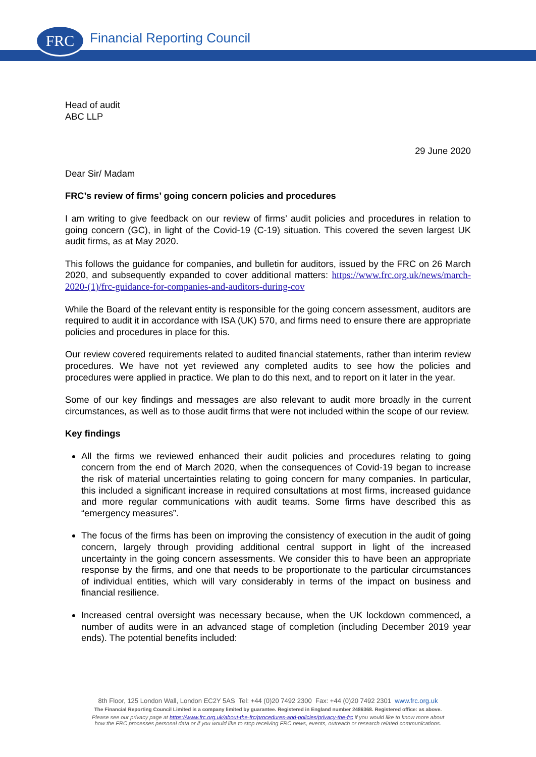FRC Financial Reporting Council
Head of audit
ABC LLP
29 June 2020
Dear Sir/ Madam
FRC’s review of firms’ going concern policies and procedures
I am writing to give feedback on our review of firms’ audit policies and procedures in relation to going concern (GC), in light of the Covid-19 (C-19) situation. This covered the seven largest UK audit firms, as at May 2020.
This follows the guidance for companies, and bulletin for auditors, issued by the FRC on 26 March 2020, and subsequently expanded to cover additional matters: https://www.frc.org.uk/news/march-2020-(1)/frc-guidance-for-companies-and-auditors-during-cov
While the Board of the relevant entity is responsible for the going concern assessment, auditors are required to audit it in accordance with ISA (UK) 570, and firms need to ensure there are appropriate policies and procedures in place for this.
Our review covered requirements related to audited financial statements, rather than interim review procedures. We have not yet reviewed any completed audits to see how the policies and procedures were applied in practice. We plan to do this next, and to report on it later in the year.
Some of our key findings and messages are also relevant to audit more broadly in the current circumstances, as well as to those audit firms that were not included within the scope of our review.
Key findings
All the firms we reviewed enhanced their audit policies and procedures relating to going concern from the end of March 2020, when the consequences of Covid-19 began to increase the risk of material uncertainties relating to going concern for many companies. In particular, this included a significant increase in required consultations at most firms, increased guidance and more regular communications with audit teams. Some firms have described this as “emergency measures”.
The focus of the firms has been on improving the consistency of execution in the audit of going concern, largely through providing additional central support in light of the increased uncertainty in the going concern assessments. We consider this to have been an appropriate response by the firms, and one that needs to be proportionate to the particular circumstances of individual entities, which will vary considerably in terms of the impact on business and financial resilience.
Increased central oversight was necessary because, when the UK lockdown commenced, a number of audits were in an advanced stage of completion (including December 2019 year ends). The potential benefits included:
8th Floor, 125 London Wall, London EC2Y 5AS Tel: +44 (0)20 7492 2300 Fax: +44 (0)20 7492 2301 www.frc.org.uk
The Financial Reporting Council Limited is a company limited by guarantee. Registered in England number 2486368. Registered office: as above.
Please see our privacy page at https://www.frc.org.uk/about-the-frc/procedures-and-policies/privacy-the-frc if you would like to know more about
how the FRC processes personal data or if you would like to stop receiving FRC news, events, outreach or research related communications.